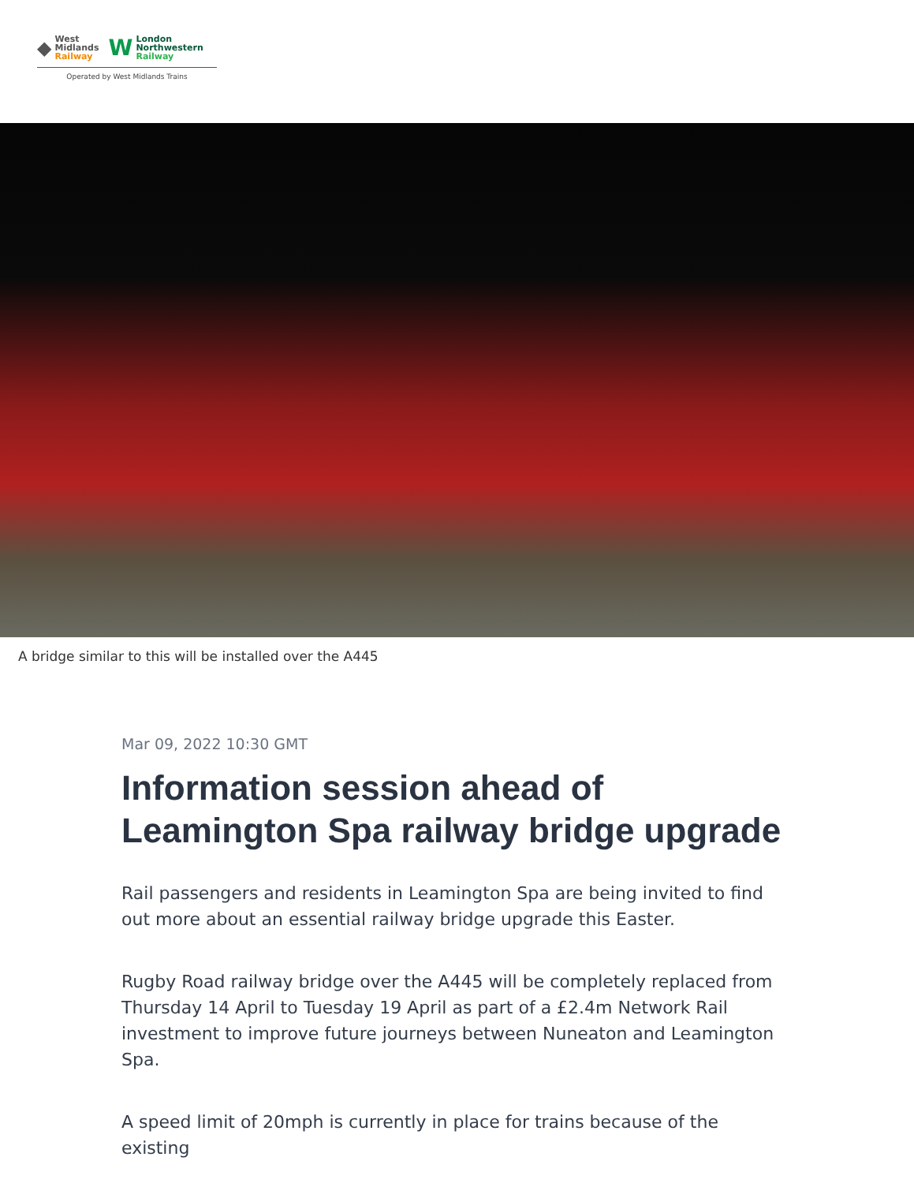◆
West
Midlands
Railway
W
London
Northwestern
Railway
Operated by West Midlands Trains
A bridge similar to this will be installed over the A445
Mar 09, 2022 10:30 GMT
Information session ahead of Leamington Spa railway bridge upgrade
Rail passengers and residents in Leamington Spa are being invited to find out more about an essential railway bridge upgrade this Easter.
Rugby Road railway bridge over the A445 will be completely replaced from Thursday 14 April to Tuesday 19 April as part of a £2.4m Network Rail investment to improve future journeys between Nuneaton and Leamington Spa.
A speed limit of 20mph is currently in place for trains because of the existing